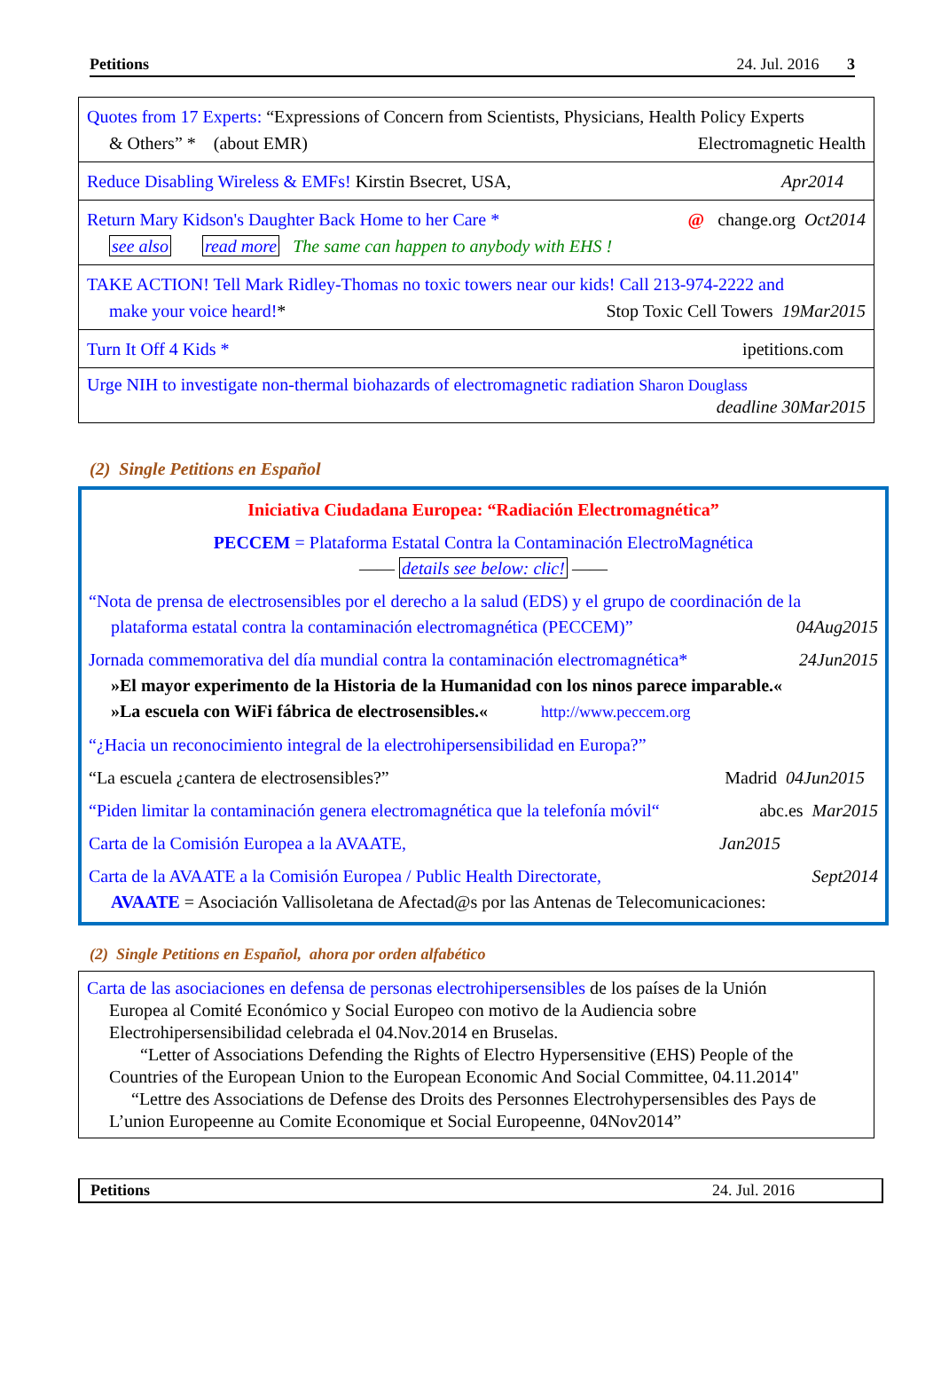Petitions 24. Jul. 2016 3
| Quotes from 17 Experts: “Expressions of Concern from Scientists, Physicians, Health Policy Experts & Others” * (about EMR) Electromagnetic Health |
| Reduce Disabling Wireless & EMFs! Kirstin Bsecret, USA, Apr2014 |
| Return Mary Kidson's Daughter Back Home to her Care * @ change.org Oct2014 see also read more The same can happen to anybody with EHS ! |
| TAKE ACTION! Tell Mark Ridley-Thomas no toxic towers near our kids! Call 213-974-2222 and make your voice heard! * Stop Toxic Cell Towers 19Mar2015 |
| Turn It Off 4 Kids * ipetitions.com |
| Urge NIH to investigate non-thermal biohazards of electromagnetic radiation Sharon Douglass deadline 30Mar2015 |
(2) Single Petitions en Español
Iniciativa Ciudadana Europea: “Radiación Electromagnética”
PECCEM = Plataforma Estatal Contra la Contaminación ElectroMagnética
—— details see below: clic! ——
“Nota de prensa de electrosensibles por el derecho a la salud (EDS) y el grupo de coordinación de la
plataforma estatal contra la contaminación electromagnética (PECCEM)” 04Aug2015
Jornada commemorativa del día mundial contra la contaminación electromagnética* 24Jun2015
»El mayor experimento de la Historia de la Humanidad con los ninos parece imparable.«
»La escuela con WiFi fábrica de electrosensibles.« http://www.peccem.org
“¿Hacia un reconocimiento integral de la electrohipersensibilidad en Europa?”
“La escuela ¿cantera de electrosensibles?” Madrid 04Jun2015
“Piden limitar la contaminación genera electromagnética que la telefonía móvil“abc.es Mar2015
Carta de la Comisión Europea a la AVAATE, Jan2015
Carta de la AVAATE a la Comisión Europea / Public Health Directorate, Sept2014
AVAATE = Asociación Vallisoletana de Afectad@s por las Antenas de Telecomunicaciones:
(2) Single Petitions en Español, ahora por orden alfabético
| Carta de las asociaciones en defensa de personas electrohipersensibles de los países de la Unión Europea al Comité Económico y Social Europeo con motivo de la Audiencia sobre Electrohipersensibilidad celebrada el 04.Nov.2014 en Bruselas. “Letter of Associations Defending the Rights of Electro Hypersensitive (EHS) People of the Countries of the European Union to the European Economic And Social Committee, 04.11.2014" “Lettre des Associations de Defense des Droits des Personnes Electrohypersensibles des Pays de L’union Europeenne au Comite Economique et Social Europeenne, 04Nov2014” |
Petitions 24. Jul. 2016